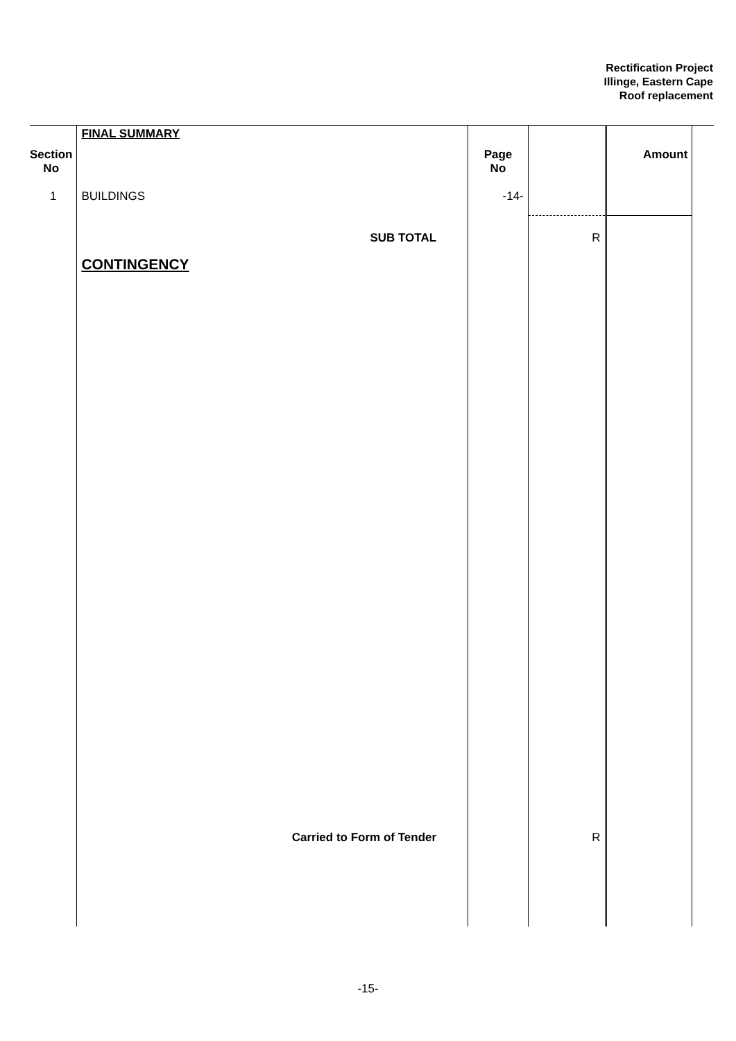Rectification Project
Illinge, Eastern Cape
Roof replacement
| | FINAL SUMMARY | | | | |
| Section No | | Page No | | Amount | |
| 1 | BUILDINGS | -14- | | | |
| | SUB TOTAL | | R | | |
| | CONTINGENCY | | | | |
| | Carried to Form of Tender | | R | | |
-15-